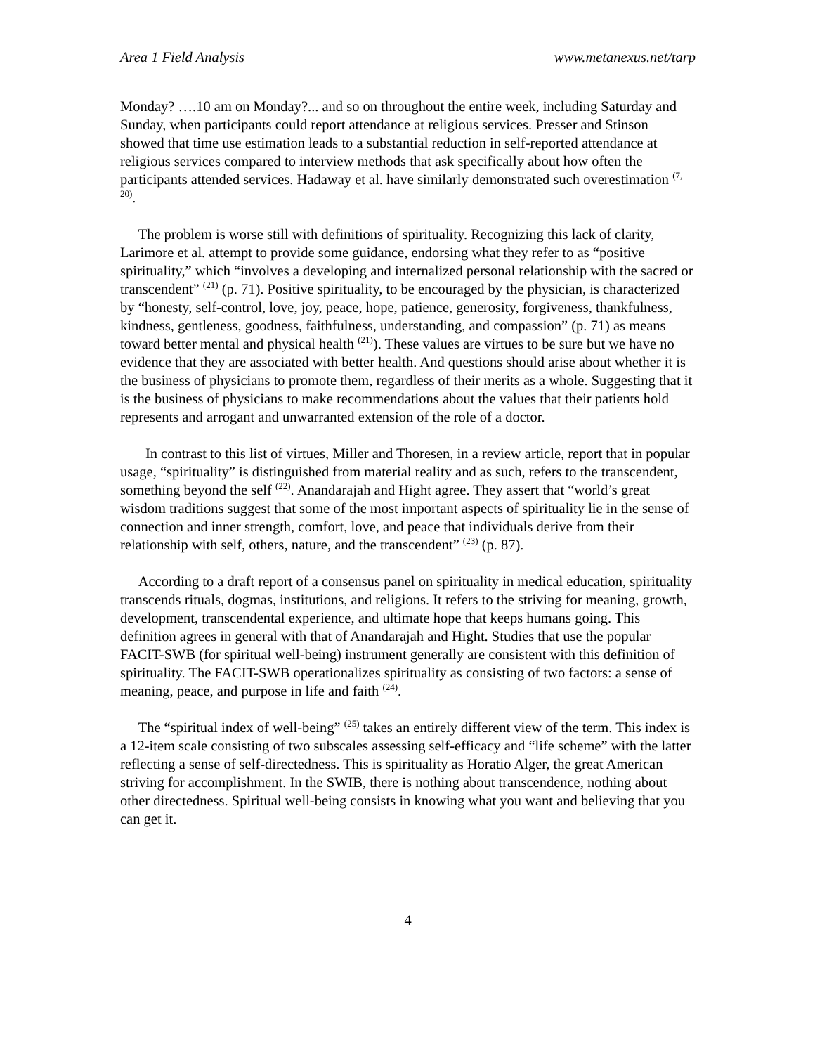Area 1 Field Analysis www.metanexus.net/tarp
Monday? ….10 am on Monday?... and so on throughout the entire week, including Saturday and Sunday, when participants could report attendance at religious services. Presser and Stinson showed that time use estimation leads to a substantial reduction in self-reported attendance at religious services compared to interview methods that ask specifically about how often the participants attended services. Hadaway et al. have similarly demonstrated such overestimation <sup>(7, 20)</sup>.
The problem is worse still with definitions of spirituality. Recognizing this lack of clarity, Larimore et al. attempt to provide some guidance, endorsing what they refer to as “positive spirituality,” which “involves a developing and internalized personal relationship with the sacred or transcendent” <sup>(21)</sup> (p. 71). Positive spirituality, to be encouraged by the physician, is characterized by “honesty, self-control, love, joy, peace, hope, patience, generosity, forgiveness, thankfulness, kindness, gentleness, goodness, faithfulness, understanding, and compassion” (p. 71) as means toward better mental and physical health <sup>(21)</sup>). These values are virtues to be sure but we have no evidence that they are associated with better health. And questions should arise about whether it is the business of physicians to promote them, regardless of their merits as a whole. Suggesting that it is the business of physicians to make recommendations about the values that their patients hold represents and arrogant and unwarranted extension of the role of a doctor.
In contrast to this list of virtues, Miller and Thoresen, in a review article, report that in popular usage, “spirituality” is distinguished from material reality and as such, refers to the transcendent, something beyond the self <sup>(22)</sup>. Anandarajah and Hight agree. They assert that “world’s great wisdom traditions suggest that some of the most important aspects of spirituality lie in the sense of connection and inner strength, comfort, love, and peace that individuals derive from their relationship with self, others, nature, and the transcendent” <sup>(23)</sup> (p. 87).
According to a draft report of a consensus panel on spirituality in medical education, spirituality transcends rituals, dogmas, institutions, and religions. It refers to the striving for meaning, growth, development, transcendental experience, and ultimate hope that keeps humans going. This definition agrees in general with that of Anandarajah and Hight. Studies that use the popular FACIT-SWB (for spiritual well-being) instrument generally are consistent with this definition of spirituality. The FACIT-SWB operationalizes spirituality as consisting of two factors: a sense of meaning, peace, and purpose in life and faith <sup>(24)</sup>.
The “spiritual index of well-being” <sup>(25)</sup> takes an entirely different view of the term. This index is a 12-item scale consisting of two subscales assessing self-efficacy and “life scheme” with the latter reflecting a sense of self-directedness. This is spirituality as Horatio Alger, the great American striving for accomplishment. In the SWIB, there is nothing about transcendence, nothing about other directedness. Spiritual well-being consists in knowing what you want and believing that you can get it.
4